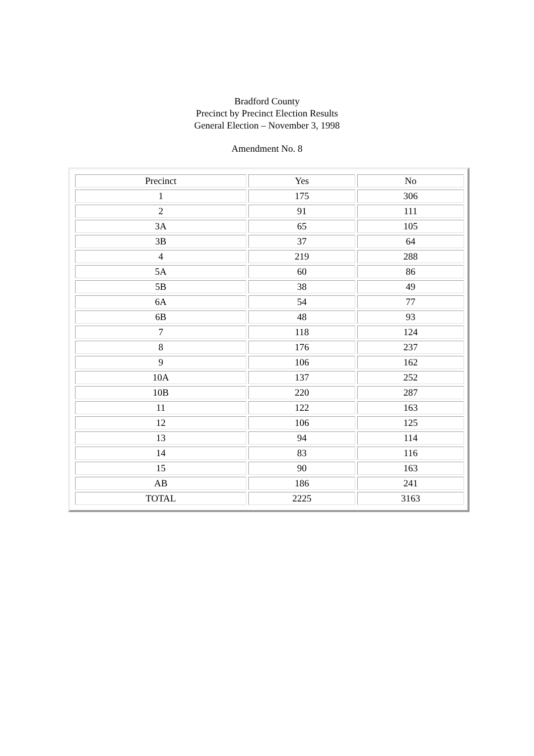Bradford County
Precinct by Precinct Election Results
General Election – November 3, 1998
Amendment No. 8
| Precinct | Yes | No |
| 1 | 175 | 306 |
| 2 | 91 | 111 |
| 3A | 65 | 105 |
| 3B | 37 | 64 |
| 4 | 219 | 288 |
| 5A | 60 | 86 |
| 5B | 38 | 49 |
| 6A | 54 | 77 |
| 6B | 48 | 93 |
| 7 | 118 | 124 |
| 8 | 176 | 237 |
| 9 | 106 | 162 |
| 10A | 137 | 252 |
| 10B | 220 | 287 |
| 11 | 122 | 163 |
| 12 | 106 | 125 |
| 13 | 94 | 114 |
| 14 | 83 | 116 |
| 15 | 90 | 163 |
| AB | 186 | 241 |
| TOTAL | 2225 | 3163 |